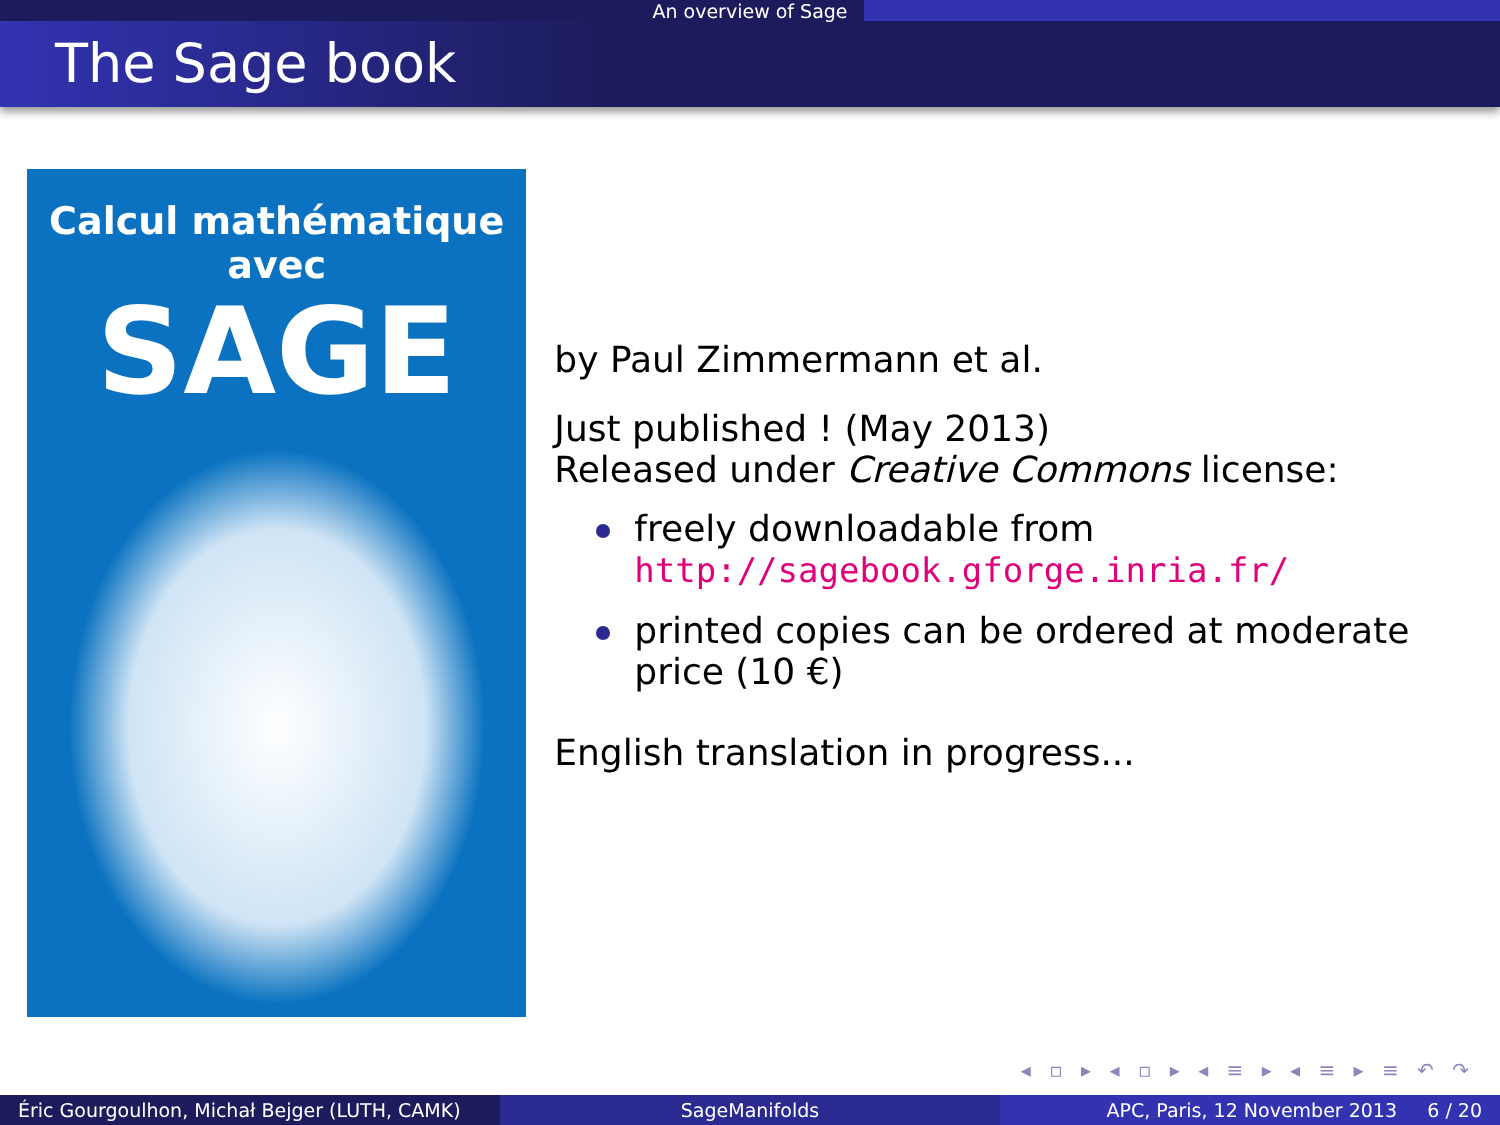An overview of Sage
The Sage book
Calcul mathématique avec
SAGE
by Paul Zimmermann et al.
Just published ! (May 2013)
Released under Creative Commons license:
freely downloadable from
http://sagebook.gforge.inria.fr/
printed copies can be ordered at moderate price (10 €)
English translation in progress...
◂ ▫ ▸ ◂ ▫ ▸ ◂ ≡ ▸ ◂ ≡ ▸ ≡ ↶ ↷
Éric Gourgoulhon, Michał Bejger (LUTH, CAMK)
SageManifolds APC, Paris, 12 November 2013 6 / 20